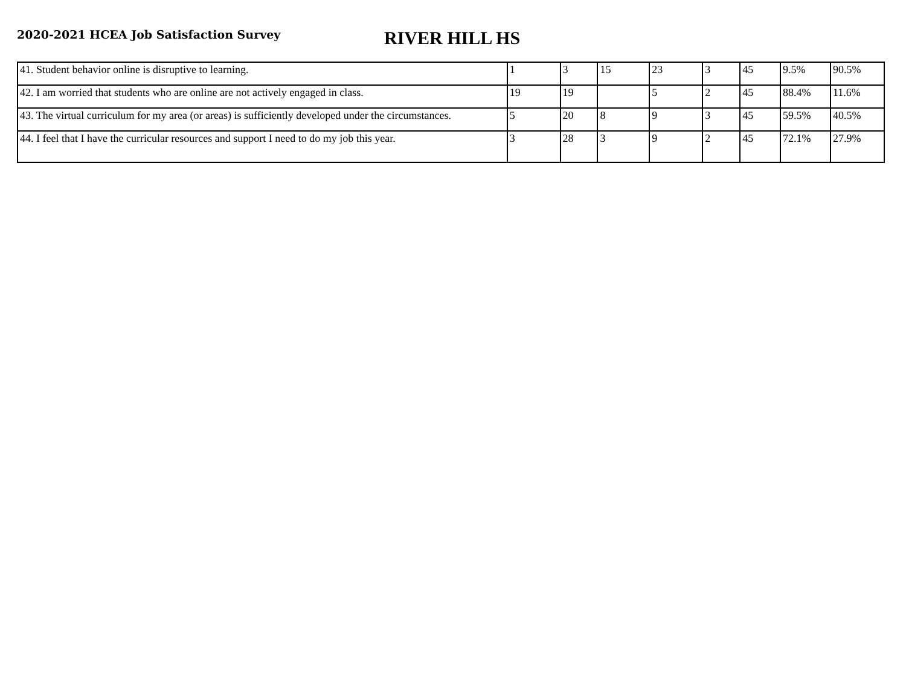2020-2021 HCEA Job Satisfaction Survey
RIVER HILL HS
| 41. Student behavior online is disruptive to learning. | 1 | 3 | 15 | 23 | 3 | 45 | 9.5% | 90.5% |
| 42. I am worried that students who are online are not actively engaged in class. | 19 | 19 | | 5 | 2 | 45 | 88.4% | 11.6% |
| 43. The virtual curriculum for my area (or areas) is sufficiently developed under the circumstances. | 5 | 20 | 8 | 9 | 3 | 45 | 59.5% | 40.5% |
| 44. I feel that I have the curricular resources and support I need to do my job this year. | 3 | 28 | 3 | 9 | 2 | 45 | 72.1% | 27.9% |